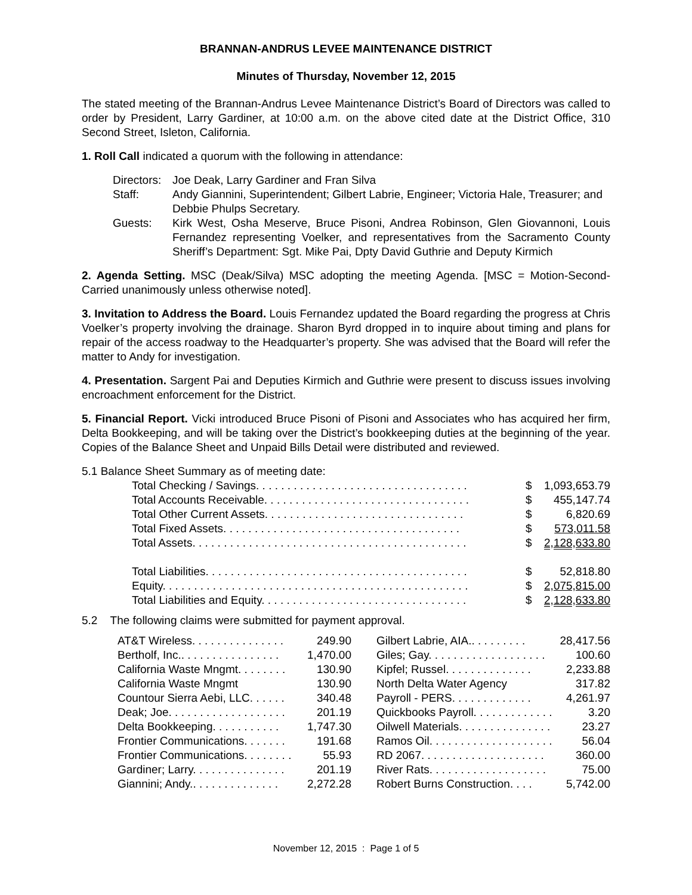BRANNAN-ANDRUS LEVEE MAINTENANCE DISTRICT
Minutes of Thursday, November 12, 2015
The stated meeting of the Brannan-Andrus Levee Maintenance District’s Board of Directors was called to order by President, Larry Gardiner, at 10:00 a.m. on the above cited date at the District Office, 310 Second Street, Isleton, California.
1. Roll Call indicated a quorum with the following in attendance:
Directors:
Joe Deak, Larry Gardiner and Fran Silva
Staff: Andy Giannini, Superintendent; Gilbert Labrie, Engineer; Victoria Hale, Treasurer; and Debbie Phulps Secretary.
Guests: Kirk West, Osha Meserve, Bruce Pisoni, Andrea Robinson, Glen Giovannoni, Louis Fernandez representing Voelker, and representatives from the Sacramento County Sheriff’s Department: Sgt. Mike Pai, Dpty David Guthrie and Deputy Kirmich
2. Agenda Setting. MSC (Deak/Silva) MSC adopting the meeting Agenda. [MSC = Motion-Second-Carried unanimously unless otherwise noted].
3. Invitation to Address the Board. Louis Fernandez updated the Board regarding the progress at Chris Voelker’s property involving the drainage. Sharon Byrd dropped in to inquire about timing and plans for repair of the access roadway to the Headquarter’s property. She was advised that the Board will refer the matter to Andy for investigation.
4. Presentation. Sargent Pai and Deputies Kirmich and Guthrie were present to discuss issues involving encroachment enforcement for the District.
5. Financial Report. Vicki introduced Bruce Pisoni of Pisoni and Associates who has acquired her firm, Delta Bookkeeping, and will be taking over the District’s bookkeeping duties at the beginning of the year. Copies of the Balance Sheet and Unpaid Bills Detail were distributed and reviewed.
5.1 Balance Sheet Summary as of meeting date:
| Total Checking / Savings. . . . . . . . . . . . . . . . . . . . . . . . . . . . . . . . . . | $ | 1,093,653.79 |
| Total Accounts Receivable. . . . . . . . . . . . . . . . . . . . . . . . . . . . . . . . . | $ | 455,147.74 |
| Total Other Current Assets. . . . . . . . . . . . . . . . . . . . . . . . . . . . . . . . | $ | 6,820.69 |
| Total Fixed Assets. . . . . . . . . . . . . . . . . . . . . . . . . . . . . . . . . . . . . . | $ | 573,011.58 |
| Total Assets. . . . . . . . . . . . . . . . . . . . . . . . . . . . . . . . . . . . . . . . . . . . | $ | 2,128,633.80 |
| Total Liabilities. . . . . . . . . . . . . . . . . . . . . . . . . . . . . . . . . . . . . . . . . . | $ | 52,818.80 |
| Equity. . . . . . . . . . . . . . . . . . . . . . . . . . . . . . . . . . . . . . . . . . . . . . . . . | $ | 2,075,815.00 |
| Total Liabilities and Equity. . . . . . . . . . . . . . . . . . . . . . . . . . . . . . . . . | $ | 2,128,633.80 |
5.2 The following claims were submitted for payment approval.
| AT&T Wireless. . . . . . . . . . . . . . . | 249.90 |
| Bertholf, Inc.. . . . . . . . . . . . . . . . | 1,470.00 |
| California Waste Mngmt. . . . . . . . | 130.90 |
| California Waste Mngmt | 130.90 |
| Countour Sierra Aebi, LLC. . . . . . | 340.48 |
| Deak; Joe. . . . . . . . . . . . . . . . . . . | 201.19 |
| Delta Bookkeeping. . . . . . . . . . . | 1,747.30 |
| Frontier Communications. . . . . . . | 191.68 |
| Frontier Communications. . . . . . . . | 55.93 |
| Gardiner; Larry. . . . . . . . . . . . . . . | 201.19 |
| Giannini; Andy.. . . . . . . . . . . . . . | 2,272.28 |
| Gilbert Labrie, AIA.. . . . . . . . . | 28,417.56 |
| Giles; Gay. . . . . . . . . . . . . . . . . . . | 100.60 |
| Kipfel; Russel. . . . . . . . . . . . . . | 2,233.88 |
| North Delta Water Agency | 317.82 |
| Payroll - PERS. . . . . . . . . . . . . | 4,261.97 |
| Quickbooks Payroll. . . . . . . . . . . . . | 3.20 |
| Oilwell Materials. . . . . . . . . . . . . . . | 23.27 |
| Ramos Oil. . . . . . . . . . . . . . . . . . . . | 56.04 |
| RD 2067. . . . . . . . . . . . . . . . . . . . | 360.00 |
| River Rats. . . . . . . . . . . . . . . . . . . | 75.00 |
| Robert Burns Construction. . . . | 5,742.00 |
November 12, 2015 : Page 1 of 5